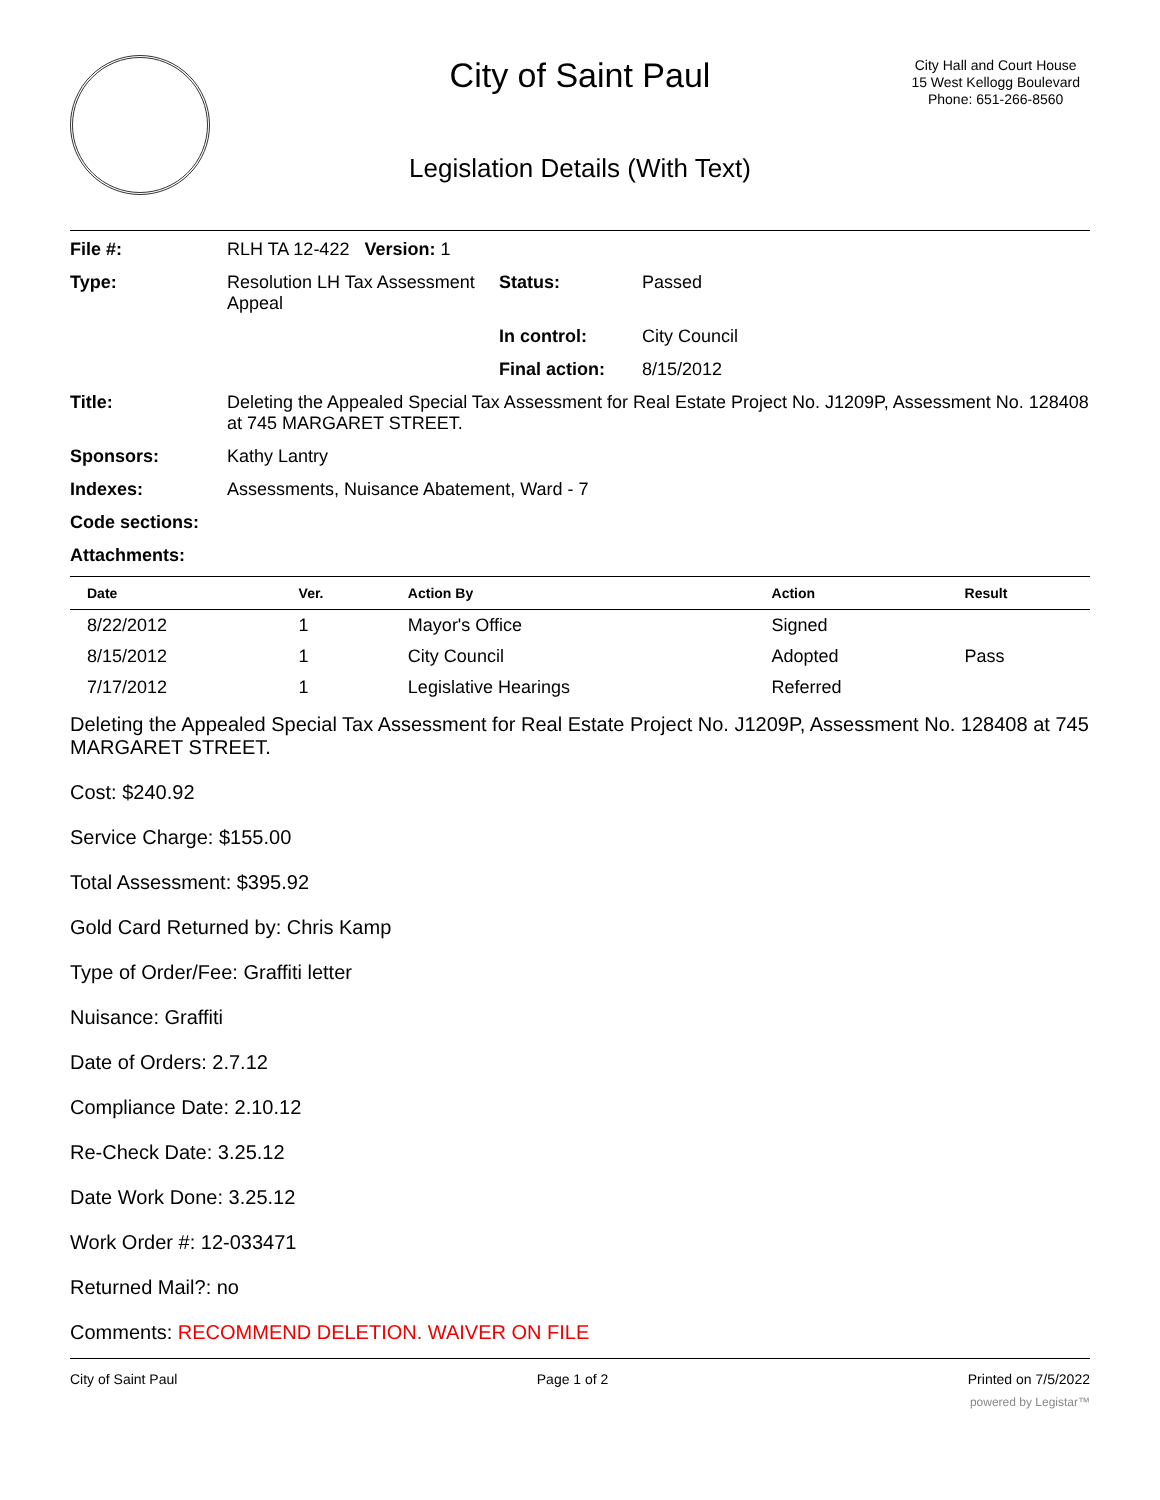City of Saint Paul
City Hall and Court House
15 West Kellogg Boulevard
Phone: 651-266-8560
Legislation Details (With Text)
File #:
RLH TA 12-422 Version: 1
Type:
Resolution LH Tax Assessment Appeal
Status:
Passed
In control:
City Council
Final action:
8/15/2012
Title:
Deleting the Appealed Special Tax Assessment for Real Estate Project No. J1209P, Assessment No. 128408 at 745 MARGARET STREET.
Sponsors:
Kathy Lantry
Indexes:
Assessments, Nuisance Abatement, Ward - 7
Code sections: Attachments:
| Date | Ver. | Action By | Action | Result |
| --- | --- | --- | --- | --- |
| 8/22/2012 | 1 | Mayor's Office | Signed | |
| 8/15/2012 | 1 | City Council | Adopted | Pass |
| 7/17/2012 | 1 | Legislative Hearings | Referred | |
Deleting the Appealed Special Tax Assessment for Real Estate Project No. J1209P, Assessment No. 128408 at 745 MARGARET STREET.
Cost: $240.92
Service Charge: $155.00
Total Assessment: $395.92
Gold Card Returned by: Chris Kamp
Type of Order/Fee: Graffiti letter
Nuisance: Graffiti
Date of Orders: 2.7.12
Compliance Date: 2.10.12
Re-Check Date: 3.25.12
Date Work Done: 3.25.12
Work Order #: 12-033471
Returned Mail?: no
Comments: RECOMMEND DELETION. WAIVER ON FILE
City of Saint Paul Page 1 of 2 Printed on 7/5/2022
powered by Legistar™